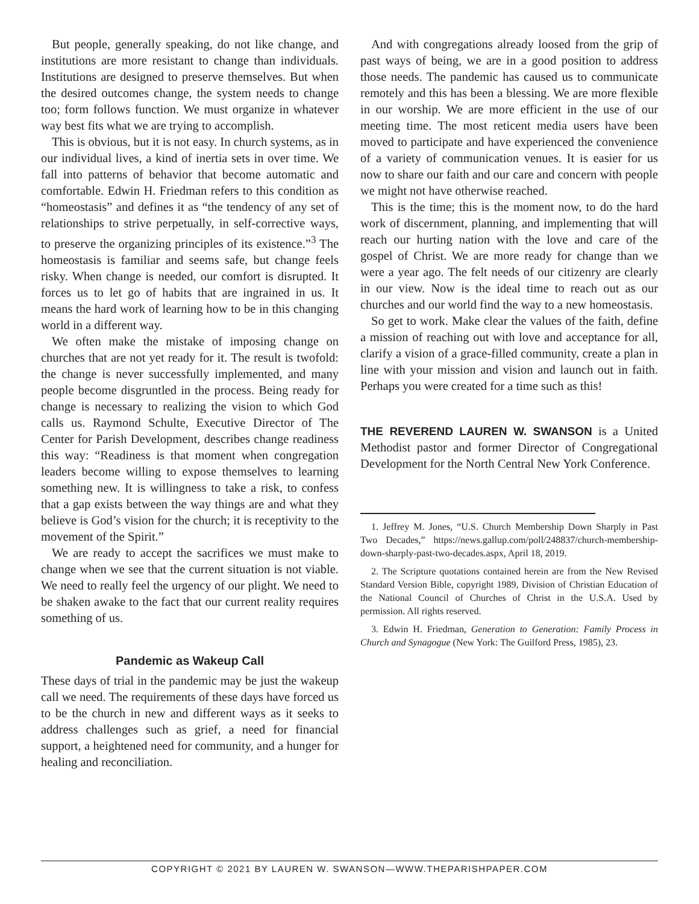But people, generally speaking, do not like change, and institutions are more resistant to change than individuals. Institutions are designed to preserve themselves. But when the desired outcomes change, the system needs to change too; form follows function. We must organize in whatever way best fits what we are trying to accomplish.
This is obvious, but it is not easy. In church systems, as in our individual lives, a kind of inertia sets in over time. We fall into patterns of behavior that become automatic and comfortable. Edwin H. Friedman refers to this condition as “homeostasis” and defines it as “the tendency of any set of relationships to strive perpetually, in self-corrective ways, to preserve the organizing principles of its existence.”<sup>3</sup> The homeostasis is familiar and seems safe, but change feels risky. When change is needed, our comfort is disrupted. It forces us to let go of habits that are ingrained in us. It means the hard work of learning how to be in this changing world in a different way.
We often make the mistake of imposing change on churches that are not yet ready for it. The result is twofold: the change is never successfully implemented, and many people become disgruntled in the process. Being ready for change is necessary to realizing the vision to which God calls us. Raymond Schulte, Executive Director of The Center for Parish Development, describes change readiness this way: “Readiness is that moment when congregation leaders become willing to expose themselves to learning something new. It is willingness to take a risk, to confess that a gap exists between the way things are and what they believe is God’s vision for the church; it is receptivity to the movement of the Spirit.”
We are ready to accept the sacrifices we must make to change when we see that the current situation is not viable. We need to really feel the urgency of our plight. We need to be shaken awake to the fact that our current reality requires something of us.
Pandemic as Wakeup Call
These days of trial in the pandemic may be just the wakeup call we need. The requirements of these days have forced us to be the church in new and different ways as it seeks to address challenges such as grief, a need for financial support, a heightened need for community, and a hunger for healing and reconciliation.
And with congregations already loosed from the grip of past ways of being, we are in a good position to address those needs. The pandemic has caused us to communicate remotely and this has been a blessing. We are more flexible in our worship. We are more efficient in the use of our meeting time. The most reticent media users have been moved to participate and have experienced the convenience of a variety of communication venues. It is easier for us now to share our faith and our care and concern with people we might not have otherwise reached.
This is the time; this is the moment now, to do the hard work of discernment, planning, and implementing that will reach our hurting nation with the love and care of the gospel of Christ. We are more ready for change than we were a year ago. The felt needs of our citizenry are clearly in our view. Now is the ideal time to reach out as our churches and our world find the way to a new homeostasis.
So get to work. Make clear the values of the faith, define a mission of reaching out with love and acceptance for all, clarify a vision of a grace-filled community, create a plan in line with your mission and vision and launch out in faith. Perhaps you were created for a time such as this!
THE REVEREND LAUREN W. SWANSON is a United Methodist pastor and former Director of Congregational Development for the North Central New York Conference.
1. Jeffrey M. Jones, “U.S. Church Membership Down Sharply in Past Two Decades,” https://news.gallup.com/poll/248837/church-membership-down-sharply-past-two-decades.aspx, April 18, 2019.
2. The Scripture quotations contained herein are from the New Revised Standard Version Bible, copyright 1989, Division of Christian Education of the National Council of Churches of Christ in the U.S.A. Used by permission. All rights reserved.
3. Edwin H. Friedman, Generation to Generation: Family Process in Church and Synagogue (New York: The Guilford Press, 1985), 23.
COPYRIGHT © 2021 BY LAUREN W. SWANSON—WWW.THEPARISHPAPER.COM